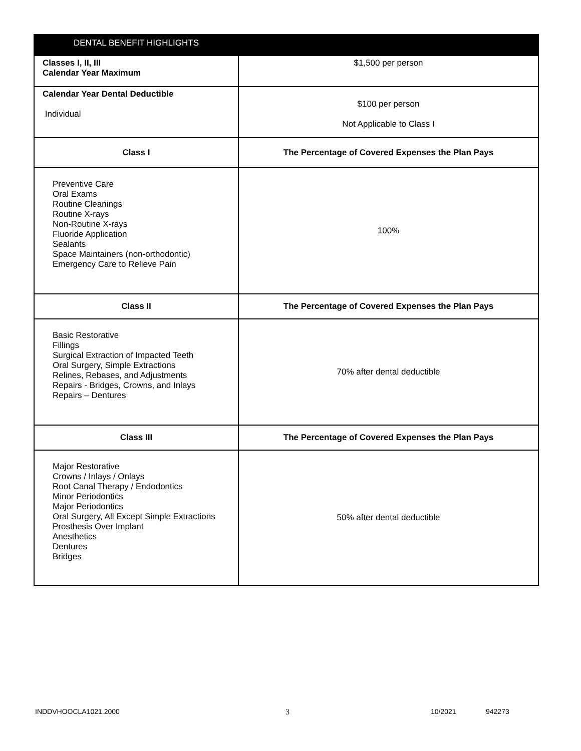| DENTAL BENEFIT HIGHLIGHTS | |
| --- | --- |
| Classes I, II, III Calendar Year Maximum | $1,500 per person |
| Calendar Year Dental Deductible Individual | $100 per person Not Applicable to Class I |
| Class I | The Percentage of Covered Expenses the Plan Pays |
| Preventive Care Oral Exams Routine Cleanings Routine X-rays Non-Routine X-rays Fluoride Application Sealants Space Maintainers (non-orthodontic) Emergency Care to Relieve Pain | 100% |
| Class II | The Percentage of Covered Expenses the Plan Pays |
| Basic Restorative Fillings Surgical Extraction of Impacted Teeth Oral Surgery, Simple Extractions Relines, Rebases, and Adjustments Repairs - Bridges, Crowns, and Inlays Repairs – Dentures | 70% after dental deductible |
| Class III | The Percentage of Covered Expenses the Plan Pays |
| Major Restorative Crowns / Inlays / Onlays Root Canal Therapy / Endodontics Minor Periodontics Major Periodontics Oral Surgery, All Except Simple Extractions Prosthesis Over Implant Anesthetics Dentures Bridges | 50% after dental deductible |
INDDVHOOCLA1021.2000 3 10/2021 942273